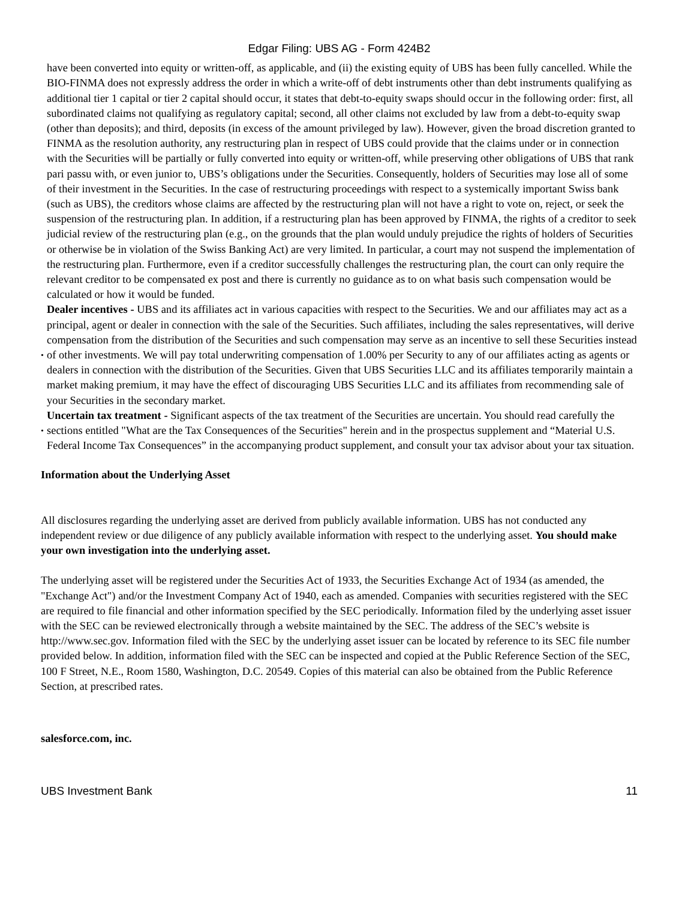Edgar Filing: UBS AG - Form 424B2
have been converted into equity or written-off, as applicable, and (ii) the existing equity of UBS has been fully cancelled. While the BIO-FINMA does not expressly address the order in which a write-off of debt instruments other than debt instruments qualifying as additional tier 1 capital or tier 2 capital should occur, it states that debt-to-equity swaps should occur in the following order: first, all subordinated claims not qualifying as regulatory capital; second, all other claims not excluded by law from a debt-to-equity swap (other than deposits); and third, deposits (in excess of the amount privileged by law). However, given the broad discretion granted to FINMA as the resolution authority, any restructuring plan in respect of UBS could provide that the claims under or in connection with the Securities will be partially or fully converted into equity or written-off, while preserving other obligations of UBS that rank pari passu with, or even junior to, UBS’s obligations under the Securities. Consequently, holders of Securities may lose all of some of their investment in the Securities. In the case of restructuring proceedings with respect to a systemically important Swiss bank (such as UBS), the creditors whose claims are affected by the restructuring plan will not have a right to vote on, reject, or seek the suspension of the restructuring plan. In addition, if a restructuring plan has been approved by FINMA, the rights of a creditor to seek judicial review of the restructuring plan (e.g., on the grounds that the plan would unduly prejudice the rights of holders of Securities or otherwise be in violation of the Swiss Banking Act) are very limited. In particular, a court may not suspend the implementation of the restructuring plan. Furthermore, even if a creditor successfully challenges the restructuring plan, the court can only require the relevant creditor to be compensated ex post and there is currently no guidance as to on what basis such compensation would be calculated or how it would be funded.
•
Dealer incentives - UBS and its affiliates act in various capacities with respect to the Securities. We and our affiliates may act as a principal, agent or dealer in connection with the sale of the Securities. Such affiliates, including the sales representatives, will derive compensation from the distribution of the Securities and such compensation may serve as an incentive to sell these Securities instead of other investments. We will pay total underwriting compensation of 1.00% per Security to any of our affiliates acting as agents or dealers in connection with the distribution of the Securities. Given that UBS Securities LLC and its affiliates temporarily maintain a market making premium, it may have the effect of discouraging UBS Securities LLC and its affiliates from recommending sale of your Securities in the secondary market.
•
Uncertain tax treatment - Significant aspects of the tax treatment of the Securities are uncertain. You should read carefully the sections entitled "What are the Tax Consequences of the Securities" herein and in the prospectus supplement and “Material U.S. Federal Income Tax Consequences” in the accompanying product supplement, and consult your tax advisor about your tax situation.
Information about the Underlying Asset
All disclosures regarding the underlying asset are derived from publicly available information. UBS has not conducted any independent review or due diligence of any publicly available information with respect to the underlying asset. You should make your own investigation into the underlying asset.
The underlying asset will be registered under the Securities Act of 1933, the Securities Exchange Act of 1934 (as amended, the "Exchange Act") and/or the Investment Company Act of 1940, each as amended. Companies with securities registered with the SEC are required to file financial and other information specified by the SEC periodically. Information filed by the underlying asset issuer with the SEC can be reviewed electronically through a website maintained by the SEC. The address of the SEC’s website is http://www.sec.gov. Information filed with the SEC by the underlying asset issuer can be located by reference to its SEC file number provided below. In addition, information filed with the SEC can be inspected and copied at the Public Reference Section of the SEC, 100 F Street, N.E., Room 1580, Washington, D.C. 20549. Copies of this material can also be obtained from the Public Reference Section, at prescribed rates.
salesforce.com, inc.
UBS Investment Bank 11